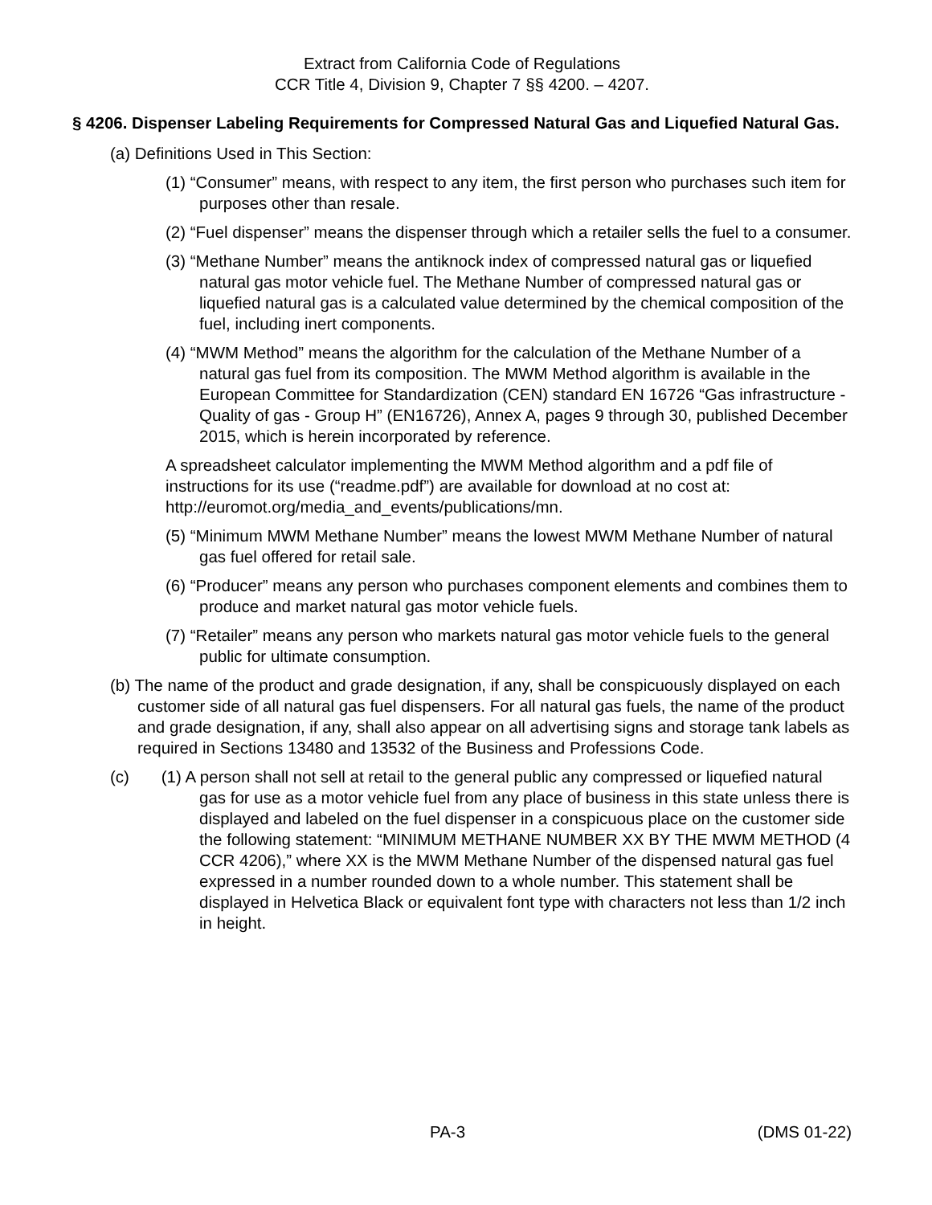Extract from California Code of Regulations
CCR Title 4, Division 9, Chapter 7 §§ 4200. – 4207.
§ 4206. Dispenser Labeling Requirements for Compressed Natural Gas and Liquefied Natural Gas.
(a) Definitions Used in This Section:
(1) “Consumer” means, with respect to any item, the first person who purchases such item for purposes other than resale.
(2) “Fuel dispenser” means the dispenser through which a retailer sells the fuel to a consumer.
(3) “Methane Number” means the antiknock index of compressed natural gas or liquefied natural gas motor vehicle fuel. The Methane Number of compressed natural gas or liquefied natural gas is a calculated value determined by the chemical composition of the fuel, including inert components.
(4) “MWM Method” means the algorithm for the calculation of the Methane Number of a natural gas fuel from its composition. The MWM Method algorithm is available in the European Committee for Standardization (CEN) standard EN 16726 “Gas infrastructure - Quality of gas - Group H” (EN16726), Annex A, pages 9 through 30, published December 2015, which is herein incorporated by reference.
A spreadsheet calculator implementing the MWM Method algorithm and a pdf file of instructions for its use (“readme.pdf”) are available for download at no cost at: http://euromot.org/media_and_events/publications/mn.
(5) “Minimum MWM Methane Number” means the lowest MWM Methane Number of natural gas fuel offered for retail sale.
(6) “Producer” means any person who purchases component elements and combines them to produce and market natural gas motor vehicle fuels.
(7) “Retailer” means any person who markets natural gas motor vehicle fuels to the general public for ultimate consumption.
(b) The name of the product and grade designation, if any, shall be conspicuously displayed on each customer side of all natural gas fuel dispensers. For all natural gas fuels, the name of the product and grade designation, if any, shall also appear on all advertising signs and storage tank labels as required in Sections 13480 and 13532 of the Business and Professions Code.
(c) (1) A person shall not sell at retail to the general public any compressed or liquefied natural gas for use as a motor vehicle fuel from any place of business in this state unless there is displayed and labeled on the fuel dispenser in a conspicuous place on the customer side the following statement: “MINIMUM METHANE NUMBER XX BY THE MWM METHOD (4 CCR 4206),” where XX is the MWM Methane Number of the dispensed natural gas fuel expressed in a number rounded down to a whole number. This statement shall be displayed in Helvetica Black or equivalent font type with characters not less than 1/2 inch in height.
PA-3 (DMS 01-22)